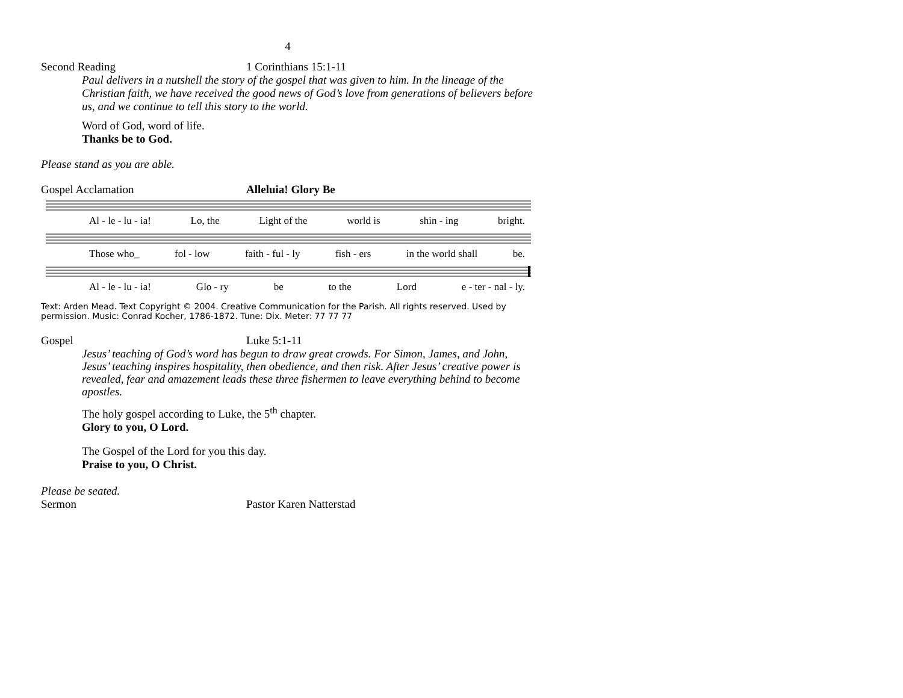4
Second Reading 1 Corinthians 15:1-11
Paul delivers in a nutshell the story of the gospel that was given to him. In the lineage of the Christian faith, we have received the good news of God’s love from generations of believers before us, and we continue to tell this story to the world.
Word of God, word of life.
Thanks be to God.
Please stand as you are able.
Gospel Acclamation Alleluia! Glory Be
Al - le - lu - ia! Lo, the Light of the world is shin - ing bright.
Those who_ fol - low faith - ful - ly fish - ers in the world shall be.
Al - le - lu - ia! Glo - ry be to the Lord e - ter - nal - ly.
Text: Arden Mead. Text Copyright © 2004. Creative Communication for the Parish. All rights reserved. Used by permission. Music: Conrad Kocher, 1786-1872. Tune: Dix. Meter: 77 77 77
Gospel Luke 5:1-11
Jesus’ teaching of God’s word has begun to draw great crowds. For Simon, James, and John, Jesus’ teaching inspires hospitality, then obedience, and then risk. After Jesus’ creative power is revealed, fear and amazement leads these three fishermen to leave everything behind to become apostles.
The holy gospel according to Luke, the 5<sup>th</sup> chapter.
Glory to you, O Lord.
The Gospel of the Lord for you this day.
Praise to you, O Christ.
Please be seated.
Sermon Pastor Karen Natterstad